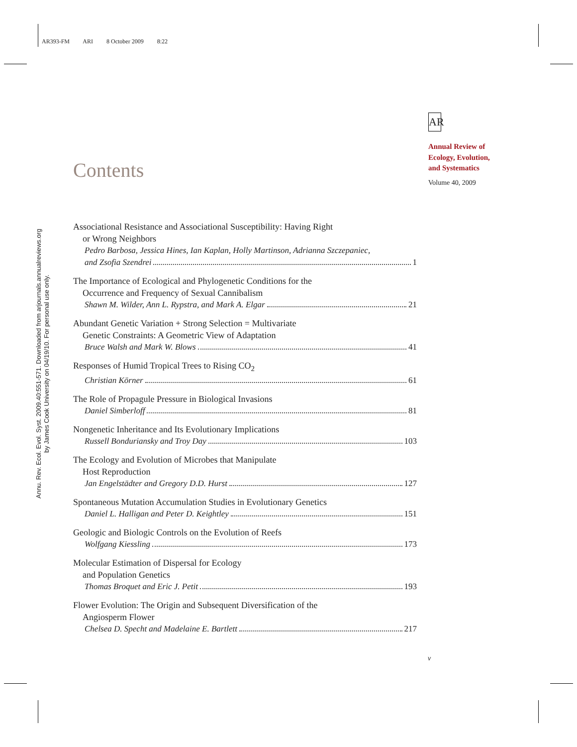AR393-FM ARI 8 October 2009 8:22
Annu. Rev. Ecol. Evol. Syst. 2009.40:551-571. Downloaded from arjournals.annualreviews.org
by James Cook University on 04/19/10. For personal use only.
Contents
AR
Annual Review of
Ecology, Evolution,
and Systematics
Volume 40, 2009
Associational Resistance and Associational Susceptibility: Having Right
or Wrong Neighbors
Pedro Barbosa, Jessica Hines, Ian Kaplan, Holly Martinson, Adrianna Szczepaniec,
and Zsofia Szendrei 1
The Importance of Ecological and Phylogenetic Conditions for the
Occurrence and Frequency of Sexual Cannibalism
Shawn M. Wilder, Ann L. Rypstra, and Mark A. Elgar 21
Abundant Genetic Variation + Strong Selection = Multivariate
Genetic Constraints: A Geometric View of Adaptation
Bruce Walsh and Mark W. Blows 41
Responses of Humid Tropical Trees to Rising CO<sub>2</sub>
Christian Körner 61
The Role of Propagule Pressure in Biological Invasions
Daniel Simberloff 81
Nongenetic Inheritance and Its Evolutionary Implications
Russell Bonduriansky and Troy Day 103
The Ecology and Evolution of Microbes that Manipulate
Host Reproduction
Jan Engelstädter and Gregory D.D. Hurst 127
Spontaneous Mutation Accumulation Studies in Evolutionary Genetics
Daniel L. Halligan and Peter D. Keightley 151
Geologic and Biologic Controls on the Evolution of Reefs
Wolfgang Kiessling 173
Molecular Estimation of Dispersal for Ecology
and Population Genetics
Thomas Broquet and Eric J. Petit 193
Flower Evolution: The Origin and Subsequent Diversification of the
Angiosperm Flower
Chelsea D. Specht and Madelaine E. Bartlett 217
v